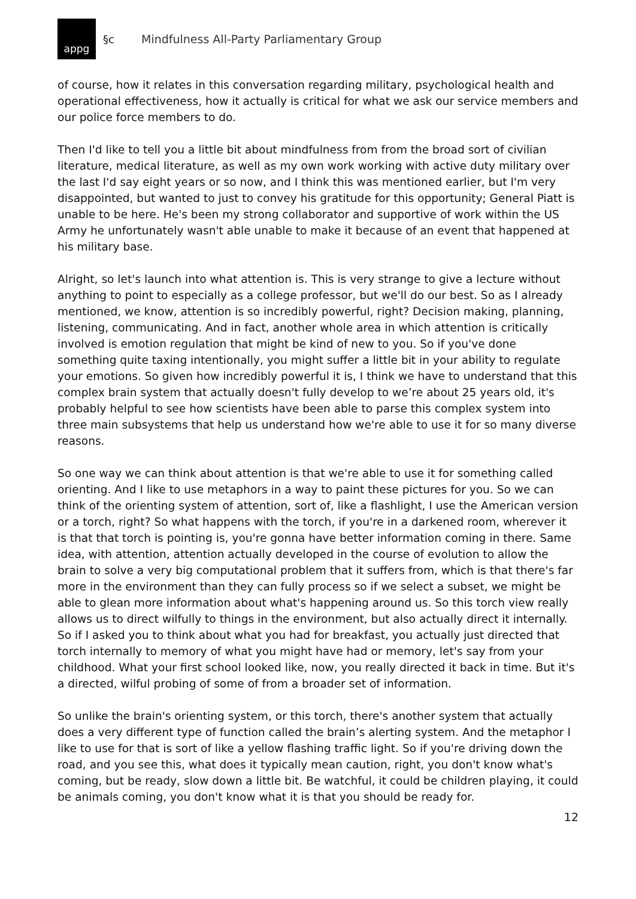appg
§c
Mindfulness All-Party Parliamentary Group
of course, how it relates in this conversation regarding military, psychological health and operational effectiveness, how it actually is critical for what we ask our service members and our police force members to do.
Then I'd like to tell you a little bit about mindfulness from from the broad sort of civilian literature, medical literature, as well as my own work working with active duty military over the last I'd say eight years or so now, and I think this was mentioned earlier, but I'm very disappointed, but wanted to just to convey his gratitude for this opportunity; General Piatt is unable to be here. He's been my strong collaborator and supportive of work within the US Army he unfortunately wasn't able unable to make it because of an event that happened at his military base.
Alright, so let's launch into what attention is. This is very strange to give a lecture without anything to point to especially as a college professor, but we'll do our best. So as I already mentioned, we know, attention is so incredibly powerful, right? Decision making, planning, listening, communicating. And in fact, another whole area in which attention is critically involved is emotion regulation that might be kind of new to you. So if you've done something quite taxing intentionally, you might suffer a little bit in your ability to regulate your emotions. So given how incredibly powerful it is, I think we have to understand that this complex brain system that actually doesn't fully develop to we’re about 25 years old, it's probably helpful to see how scientists have been able to parse this complex system into three main subsystems that help us understand how we're able to use it for so many diverse reasons.
So one way we can think about attention is that we're able to use it for something called orienting. And I like to use metaphors in a way to paint these pictures for you. So we can think of the orienting system of attention, sort of, like a flashlight, I use the American version or a torch, right? So what happens with the torch, if you're in a darkened room, wherever it is that that torch is pointing is, you're gonna have better information coming in there. Same idea, with attention, attention actually developed in the course of evolution to allow the brain to solve a very big computational problem that it suffers from, which is that there's far more in the environment than they can fully process so if we select a subset, we might be able to glean more information about what's happening around us. So this torch view really allows us to direct wilfully to things in the environment, but also actually direct it internally. So if I asked you to think about what you had for breakfast, you actually just directed that torch internally to memory of what you might have had or memory, let's say from your childhood. What your first school looked like, now, you really directed it back in time. But it's a directed, wilful probing of some of from a broader set of information.
So unlike the brain's orienting system, or this torch, there's another system that actually does a very different type of function called the brain’s alerting system. And the metaphor I like to use for that is sort of like a yellow flashing traffic light. So if you're driving down the road, and you see this, what does it typically mean caution, right, you don't know what's coming, but be ready, slow down a little bit. Be watchful, it could be children playing, it could be animals coming, you don't know what it is that you should be ready for.
12